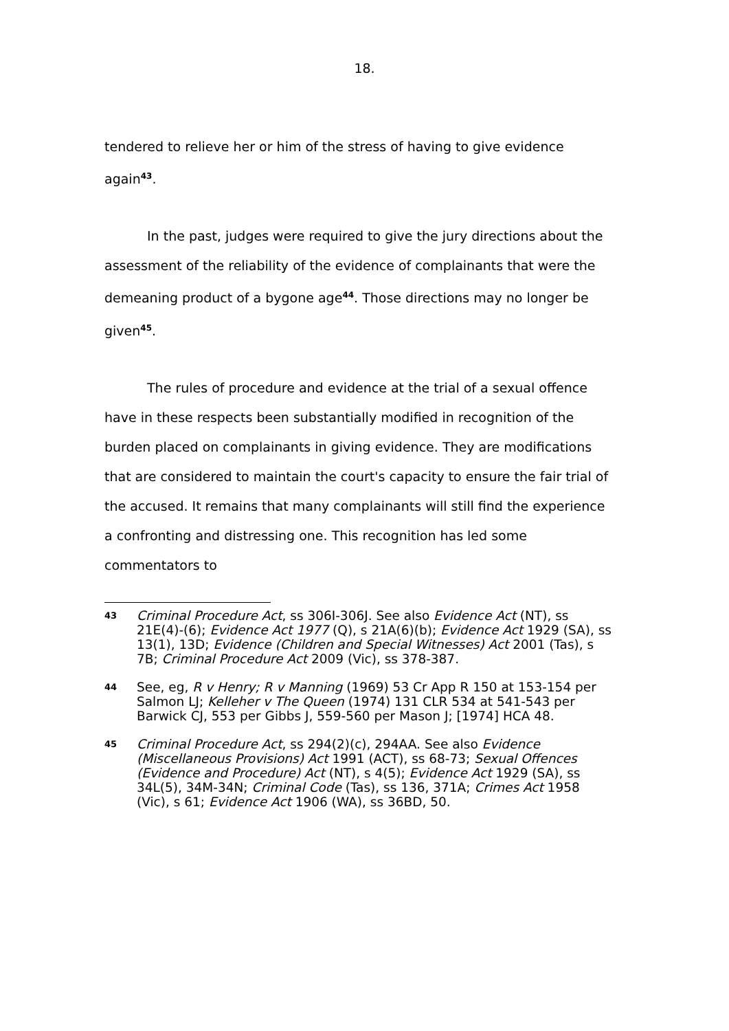18.
tendered to relieve her or him of the stress of having to give evidence again<sup>43</sup>.
In the past, judges were required to give the jury directions about the assessment of the reliability of the evidence of complainants that were the demeaning product of a bygone age<sup>44</sup>. Those directions may no longer be given<sup>45</sup>.
The rules of procedure and evidence at the trial of a sexual offence have in these respects been substantially modified in recognition of the burden placed on complainants in giving evidence. They are modifications that are considered to maintain the court's capacity to ensure the fair trial of the accused. It remains that many complainants will still find the experience a confronting and distressing one. This recognition has led some commentators to
43 Criminal Procedure Act, ss 306I-306J. See also Evidence Act (NT), ss 21E(4)-(6); Evidence Act 1977 (Q), s 21A(6)(b); Evidence Act 1929 (SA), ss 13(1), 13D; Evidence (Children and Special Witnesses) Act 2001 (Tas), s 7B; Criminal Procedure Act 2009 (Vic), ss 378-387.
44 See, eg, R v Henry; R v Manning (1969) 53 Cr App R 150 at 153-154 per Salmon LJ; Kelleher v The Queen (1974) 131 CLR 534 at 541-543 per Barwick CJ, 553 per Gibbs J, 559-560 per Mason J; [1974] HCA 48.
45 Criminal Procedure Act, ss 294(2)(c), 294AA. See also Evidence (Miscellaneous Provisions) Act 1991 (ACT), ss 68-73; Sexual Offences (Evidence and Procedure) Act (NT), s 4(5); Evidence Act 1929 (SA), ss 34L(5), 34M-34N; Criminal Code (Tas), ss 136, 371A; Crimes Act 1958 (Vic), s 61; Evidence Act 1906 (WA), ss 36BD, 50.